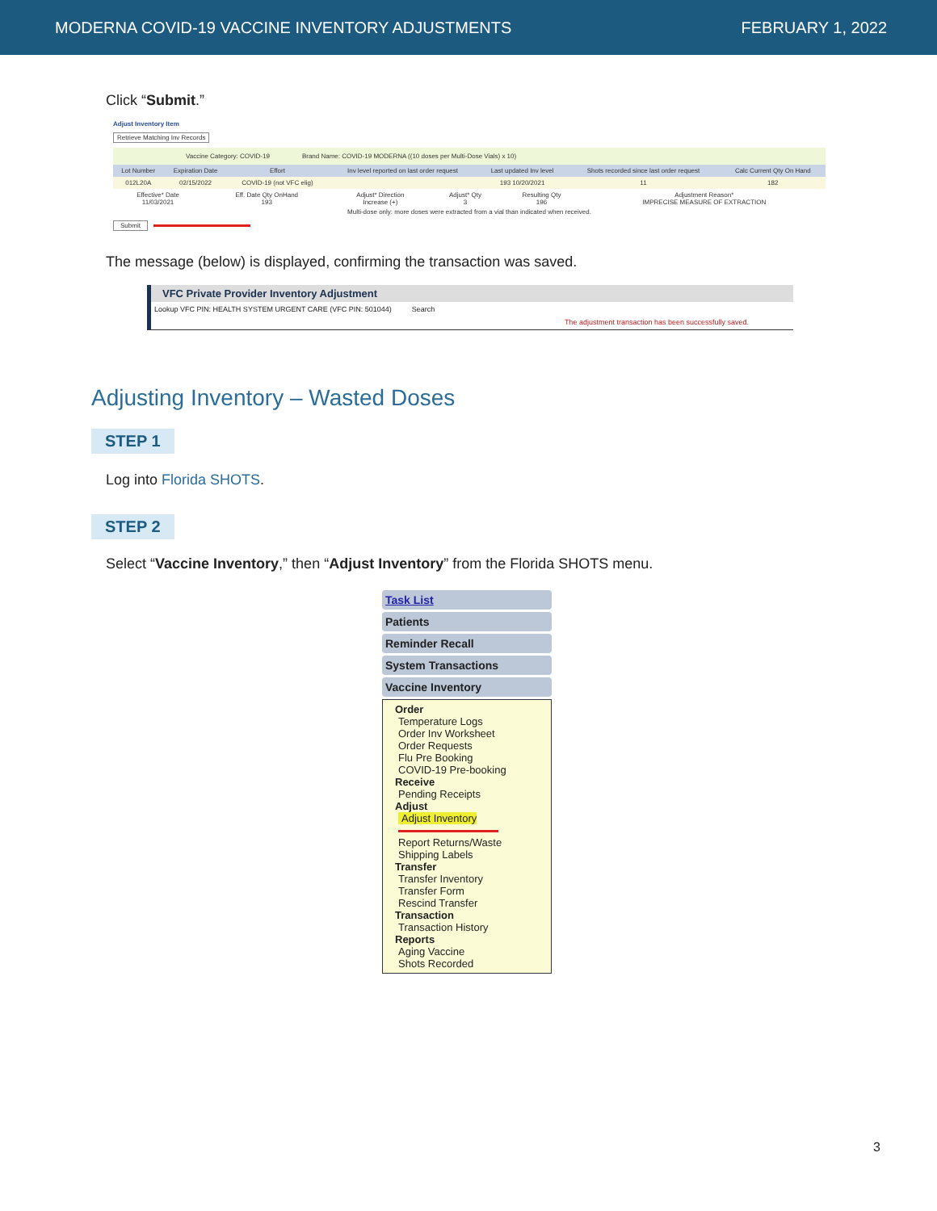MODERNA COVID-19 VACCINE INVENTORY ADJUSTMENTS FEBRUARY 1, 2022
Click “Submit.”
Adjust Inventory Item
Retrieve Matching Inv Records
Vaccine Category: COVID-19 Brand Name: COVID-19 MODERNA ((10 doses per Multi-Dose Vials) x 10)
| Lot Number | Expiration Date | Effort | Inv level reported on last order request | Last updated Inv level | Shots recorded since last order request | Calc Current Qty On Hand |
| --- | --- | --- | --- | --- | --- | --- |
| 012L20A | 02/15/2022 | COVID-19 (not VFC elig) | | 193 10/20/2021 | 11 | 182 |
| Effective* Date 11/03/2021 | Eff. Date Qty OnHand 193 | Adjust* Direction Increase (+) | Adjust* Qty 3 | Resulting Qty 196 | Adjustment Reason* IMPRECISE MEASURE OF EXTRACTION |
Multi-dose only: more doses were extracted from a vial than indicated when received.
Submit
The message (below) is displayed, confirming the transaction was saved.
VFC Private Provider Inventory Adjustment
Lookup VFC PIN: HEALTH SYSTEM URGENT CARE (VFC PIN: 501044) Search
The adjustment transaction has been successfully saved.
Adjusting Inventory – Wasted Doses
STEP 1
Log into Florida SHOTS.
STEP 2
Select “Vaccine Inventory,” then “Adjust Inventory” from the Florida SHOTS menu.
Task List
Patients
Reminder Recall
System Transactions
Vaccine Inventory
Order
Temperature Logs
Order Inv Worksheet
Order Requests
Flu Pre Booking
COVID-19 Pre-booking
Receive
Pending Receipts
Adjust
Adjust Inventory
Report Returns/Waste
Shipping Labels
Transfer
Transfer Inventory
Transfer Form
Rescind Transfer
Transaction
Transaction History
Reports
Aging Vaccine
Shots Recorded
3